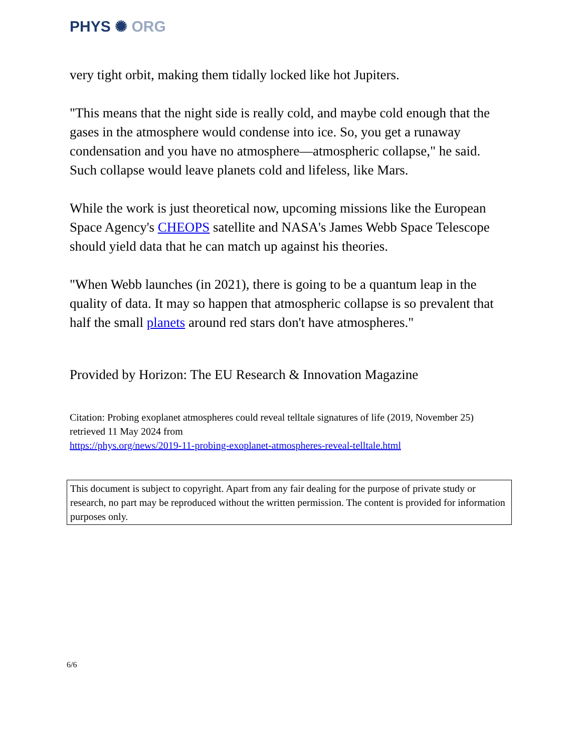PHYS ✺ ORG
very tight orbit, making them tidally locked like hot Jupiters.
"This means that the night side is really cold, and maybe cold enough that the gases in the atmosphere would condense into ice. So, you get a runaway condensation and you have no atmosphere—atmospheric collapse," he said. Such collapse would leave planets cold and lifeless, like Mars.
While the work is just theoretical now, upcoming missions like the European Space Agency's CHEOPS satellite and NASA's James Webb Space Telescope should yield data that he can match up against his theories.
"When Webb launches (in 2021), there is going to be a quantum leap in the quality of data. It may so happen that atmospheric collapse is so prevalent that half the small planets around red stars don't have atmospheres."
Provided by Horizon: The EU Research & Innovation Magazine
Citation: Probing exoplanet atmospheres could reveal telltale signatures of life (2019, November 25) retrieved 11 May 2024 from
https://phys.org/news/2019-11-probing-exoplanet-atmospheres-reveal-telltale.html
This document is subject to copyright. Apart from any fair dealing for the purpose of private study or research, no part may be reproduced without the written permission. The content is provided for information purposes only.
6/6